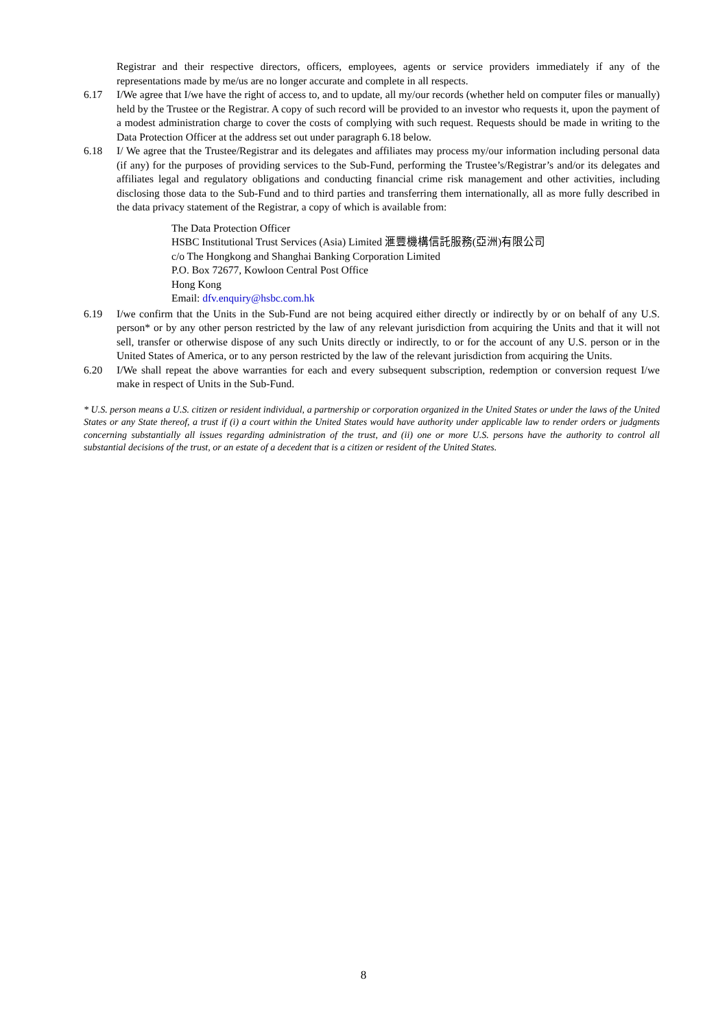Registrar and their respective directors, officers, employees, agents or service providers immediately if any of the representations made by me/us are no longer accurate and complete in all respects.
6.17 I/We agree that I/we have the right of access to, and to update, all my/our records (whether held on computer files or manually) held by the Trustee or the Registrar. A copy of such record will be provided to an investor who requests it, upon the payment of a modest administration charge to cover the costs of complying with such request. Requests should be made in writing to the Data Protection Officer at the address set out under paragraph 6.18 below.
6.18 I/ We agree that the Trustee/Registrar and its delegates and affiliates may process my/our information including personal data (if any) for the purposes of providing services to the Sub-Fund, performing the Trustee’s/Registrar’s and/or its delegates and affiliates legal and regulatory obligations and conducting financial crime risk management and other activities, including disclosing those data to the Sub-Fund and to third parties and transferring them internationally, all as more fully described in the data privacy statement of the Registrar, a copy of which is available from:
The Data Protection Officer
HSBC Institutional Trust Services (Asia) Limited 滙豐機構信託服務(亞洲)有限公司
c/o The Hongkong and Shanghai Banking Corporation Limited
P.O. Box 72677, Kowloon Central Post Office
Hong Kong
Email: dfv.enquiry@hsbc.com.hk
6.19 I/we confirm that the Units in the Sub-Fund are not being acquired either directly or indirectly by or on behalf of any U.S. person* or by any other person restricted by the law of any relevant jurisdiction from acquiring the Units and that it will not sell, transfer or otherwise dispose of any such Units directly or indirectly, to or for the account of any U.S. person or in the United States of America, or to any person restricted by the law of the relevant jurisdiction from acquiring the Units.
6.20 I/We shall repeat the above warranties for each and every subsequent subscription, redemption or conversion request I/we make in respect of Units in the Sub-Fund.
* U.S. person means a U.S. citizen or resident individual, a partnership or corporation organized in the United States or under the laws of the United States or any State thereof, a trust if (i) a court within the United States would have authority under applicable law to render orders or judgments concerning substantially all issues regarding administration of the trust, and (ii) one or more U.S. persons have the authority to control all substantial decisions of the trust, or an estate of a decedent that is a citizen or resident of the United States.
8